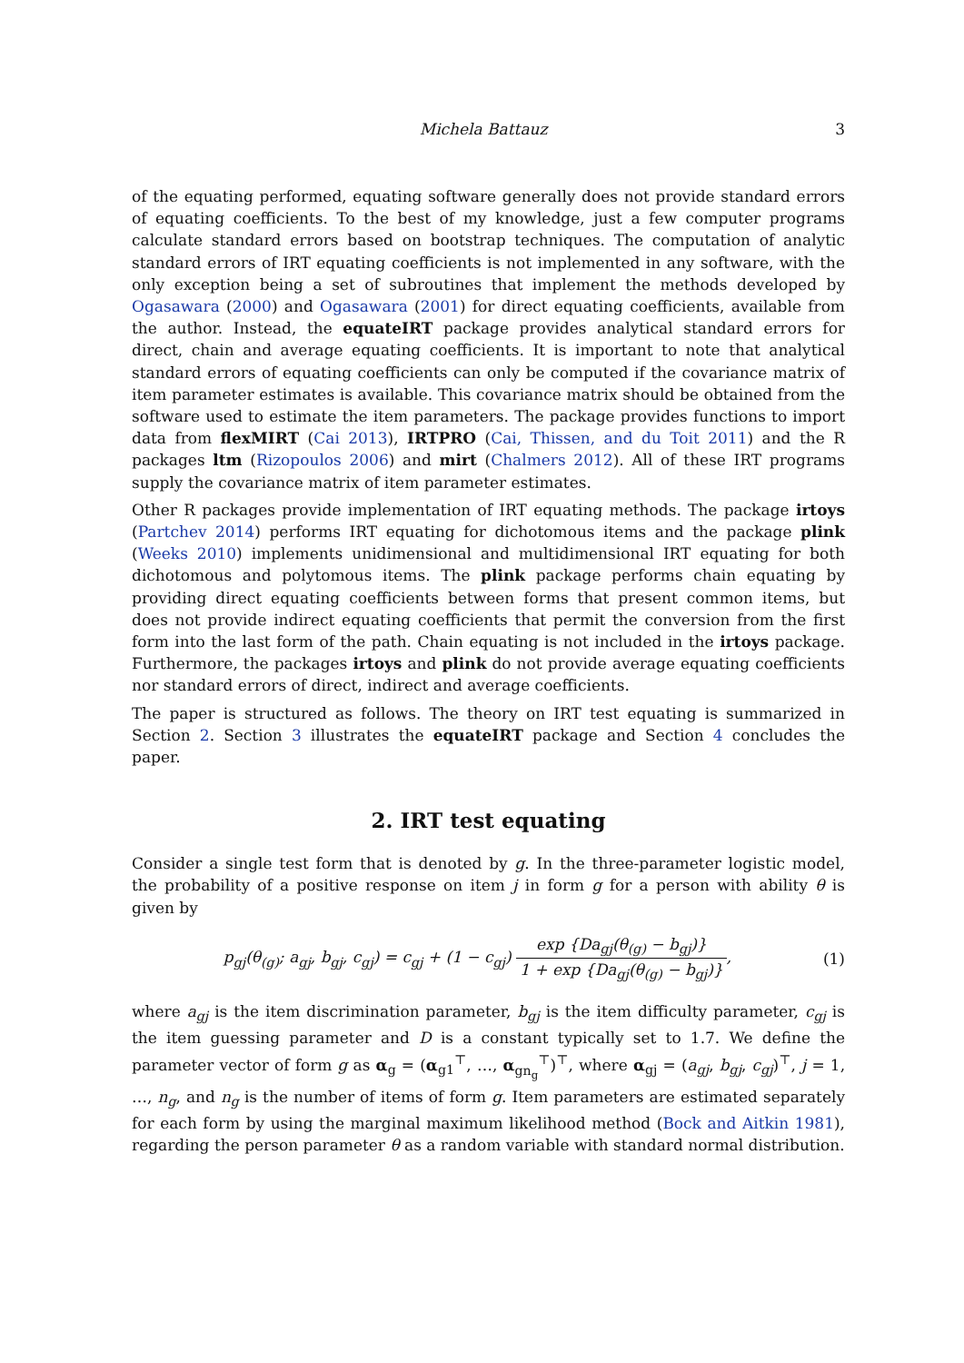Michela Battauz 3
of the equating performed, equating software generally does not provide standard errors of equating coefficients. To the best of my knowledge, just a few computer programs calculate standard errors based on bootstrap techniques. The computation of analytic standard errors of IRT equating coefficients is not implemented in any software, with the only exception being a set of subroutines that implement the methods developed by Ogasawara (2000) and Ogasawara (2001) for direct equating coefficients, available from the author. Instead, the equateIRT package provides analytical standard errors for direct, chain and average equating coefficients. It is important to note that analytical standard errors of equating coefficients can only be computed if the covariance matrix of item parameter estimates is available. This covariance matrix should be obtained from the software used to estimate the item parameters. The package provides functions to import data from flexMIRT (Cai 2013), IRTPRO (Cai, Thissen, and du Toit 2011) and the R packages ltm (Rizopoulos 2006) and mirt (Chalmers 2012). All of these IRT programs supply the covariance matrix of item parameter estimates.
Other R packages provide implementation of IRT equating methods. The package irtoys (Partchev 2014) performs IRT equating for dichotomous items and the package plink (Weeks 2010) implements unidimensional and multidimensional IRT equating for both dichotomous and polytomous items. The plink package performs chain equating by providing direct equating coefficients between forms that present common items, but does not provide indirect equating coefficients that permit the conversion from the first form into the last form of the path. Chain equating is not included in the irtoys package. Furthermore, the packages irtoys and plink do not provide average equating coefficients nor standard errors of direct, indirect and average coefficients.
The paper is structured as follows. The theory on IRT test equating is summarized in Section 2. Section 3 illustrates the equateIRT package and Section 4 concludes the paper.
2. IRT test equating
Consider a single test form that is denoted by g. In the three-parameter logistic model, the probability of a positive response on item j in form g for a person with ability θ is given by
p<sub>gj</sub>(θ<sub>(g)</sub>; a<sub>gj</sub>, b<sub>gj</sub>, c<sub>gj</sub>) = c<sub>gj</sub> + (1 − c<sub>gj</sub>) exp {Da<sub>gj</sub>(θ<sub>(g)</sub> − b<sub>gj</sub>)} 1 + exp {Da<sub>gj</sub>(θ<sub>(g)</sub> − b<sub>gj</sub>)}, (1)
where a<sub>gj</sub> is the item discrimination parameter, b<sub>gj</sub> is the item difficulty parameter, c<sub>gj</sub> is the item guessing parameter and D is a constant typically set to 1.7. We define the parameter vector of form g as α<sub>g</sub> = (α<sub>g1</sub><sup>⊤</sup>, …, α<sub>gn<sub>g</sub></sub><sup>⊤</sup>)<sup>⊤</sup>, where α<sub>gj</sub> = (a<sub>gj</sub>, b<sub>gj</sub>, c<sub>gj</sub>)<sup>⊤</sup>, j = 1, …, n<sub>g</sub>, and n<sub>g</sub> is the number of items of form g. Item parameters are estimated separately for each form by using the marginal maximum likelihood method (Bock and Aitkin 1981), regarding the person parameter θ as a random variable with standard normal distribution.